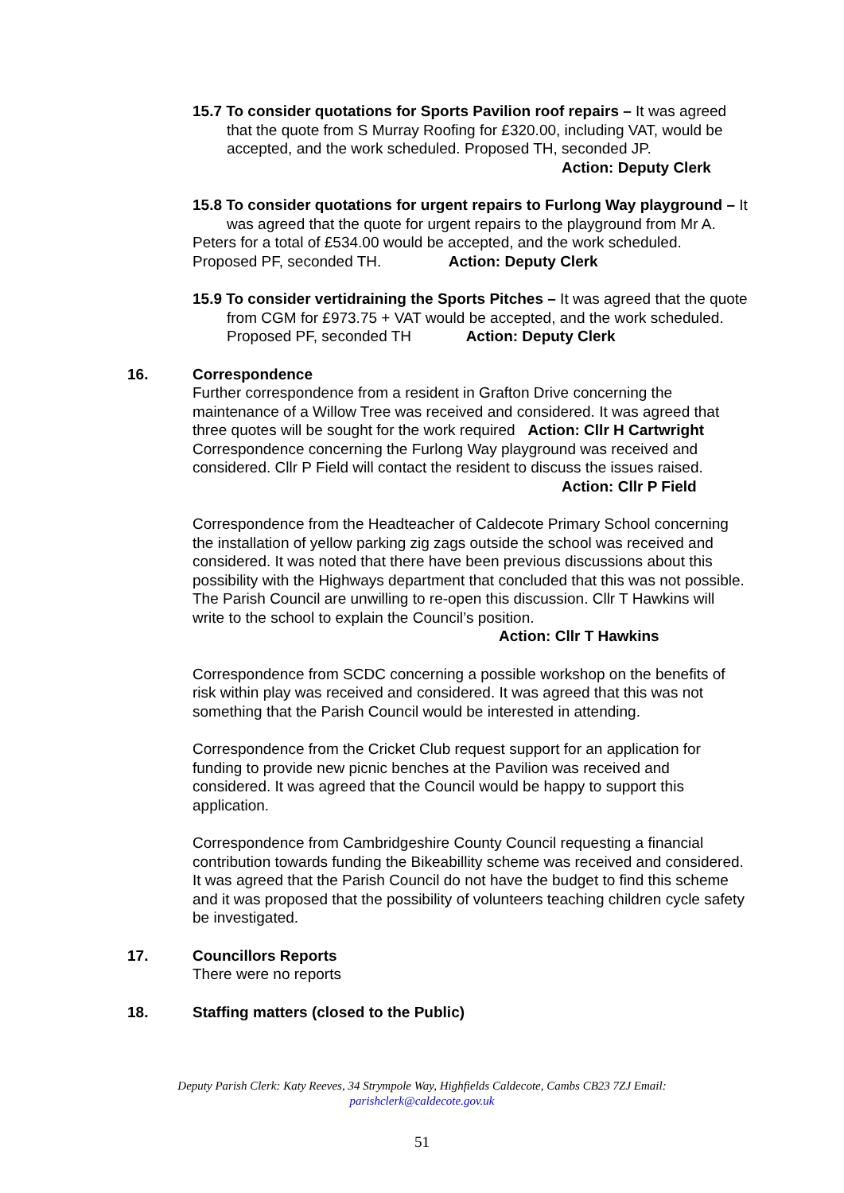15.7 To consider quotations for Sports Pavilion roof repairs – It was agreed that the quote from S Murray Roofing for £320.00, including VAT, would be accepted, and the work scheduled. Proposed TH, seconded JP.
Action: Deputy Clerk
15.8 To consider quotations for urgent repairs to Furlong Way playground – It was agreed that the quote for urgent repairs to the playground from Mr A.
Peters for a total of £534.00 would be accepted, and the work scheduled. Proposed PF, seconded TH. Action: Deputy Clerk
15.9 To consider vertidraining the Sports Pitches – It was agreed that the quote from CGM for £973.75 + VAT would be accepted, and the work scheduled. Proposed PF, seconded TH Action: Deputy Clerk
16. Correspondence
Further correspondence from a resident in Grafton Drive concerning the maintenance of a Willow Tree was received and considered. It was agreed that three quotes will be sought for the work required Action: Cllr H Cartwright Correspondence concerning the Furlong Way playground was received and considered. Cllr P Field will contact the resident to discuss the issues raised.
Action: Cllr P Field
Correspondence from the Headteacher of Caldecote Primary School concerning the installation of yellow parking zig zags outside the school was received and considered. It was noted that there have been previous discussions about this possibility with the Highways department that concluded that this was not possible. The Parish Council are unwilling to re-open this discussion. Cllr T Hawkins will write to the school to explain the Council’s position. Action: Cllr T Hawkins
Correspondence from SCDC concerning a possible workshop on the benefits of risk within play was received and considered. It was agreed that this was not something that the Parish Council would be interested in attending.
Correspondence from the Cricket Club request support for an application for funding to provide new picnic benches at the Pavilion was received and considered. It was agreed that the Council would be happy to support this application.
Correspondence from Cambridgeshire County Council requesting a financial contribution towards funding the Bikeabillity scheme was received and considered. It was agreed that the Parish Council do not have the budget to find this scheme and it was proposed that the possibility of volunteers teaching children cycle safety be investigated.
17. Councillors Reports
There were no reports
18. Staffing matters (closed to the Public)
Deputy Parish Clerk: Katy Reeves, 34 Strympole Way, Highfields Caldecote, Cambs CB23 7ZJ Email:
parishclerk@caldecote.gov.uk
51